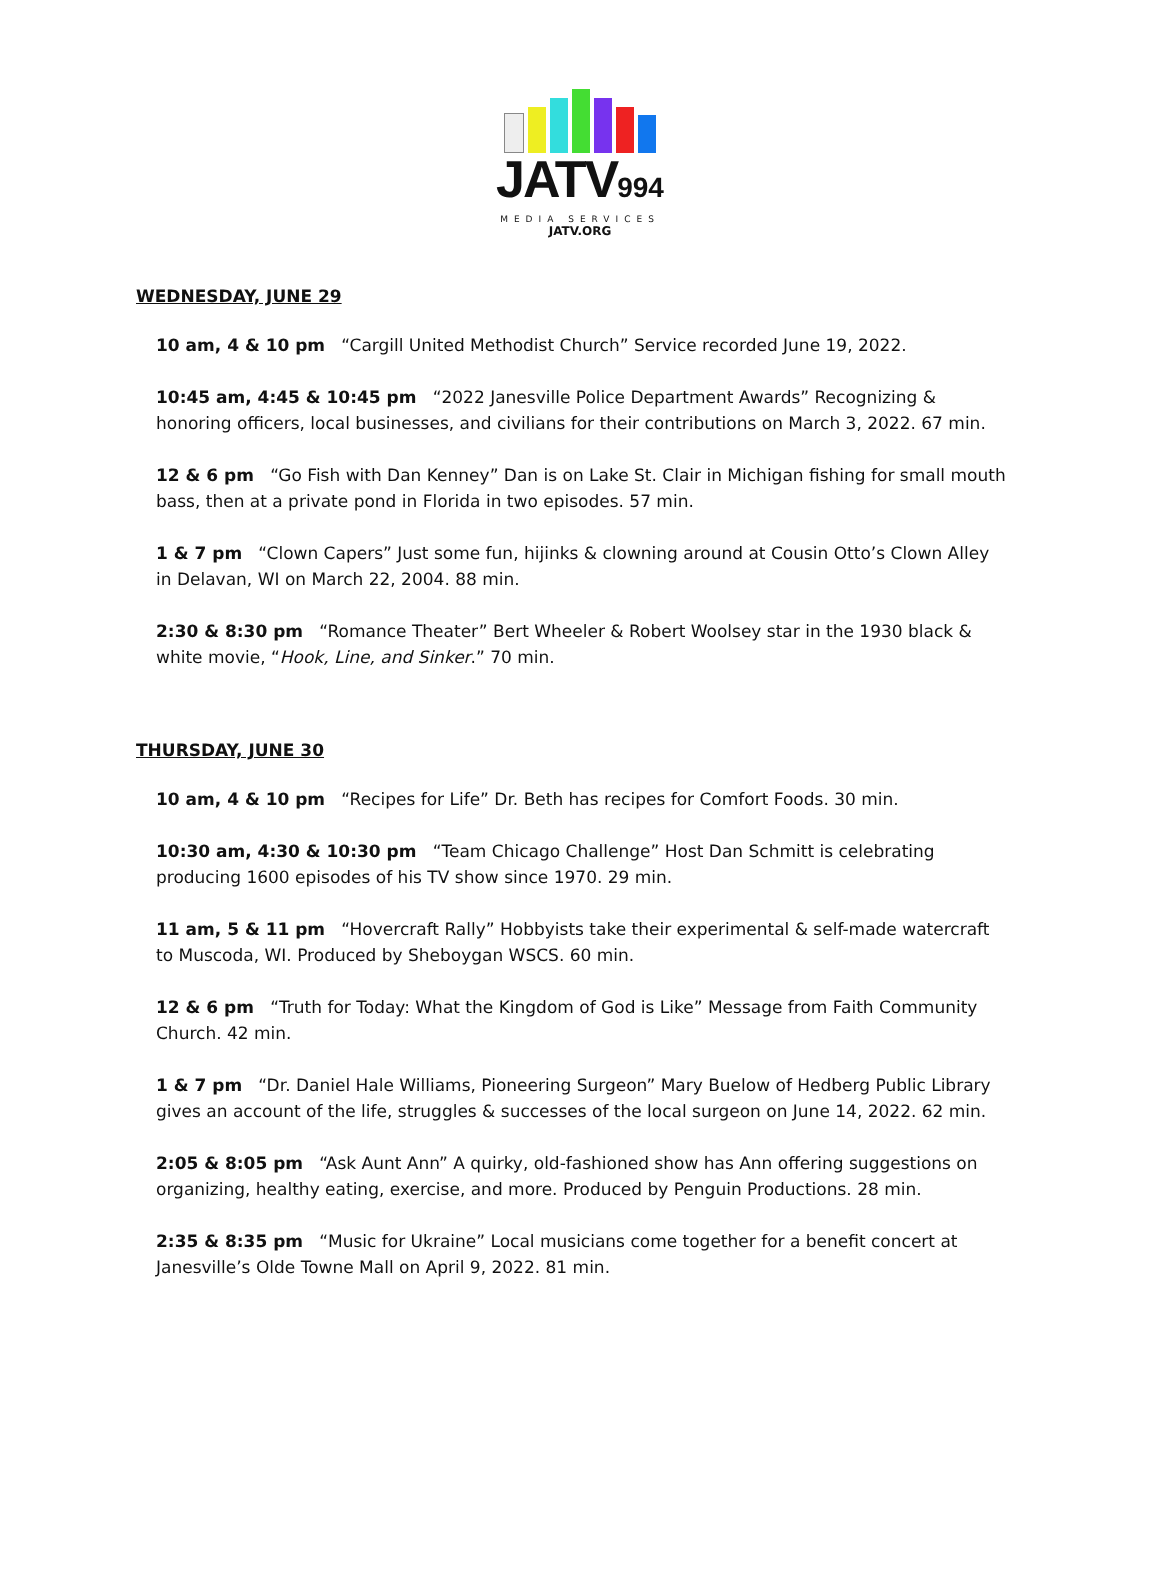JATV994
MEDIA SERVICES
JATV.ORG
WEDNESDAY, JUNE 29
10 am, 4 & 10 pm “Cargill United Methodist Church” Service recorded June 19, 2022.
10:45 am, 4:45 & 10:45 pm “2022 Janesville Police Department Awards” Recognizing & honoring officers, local businesses, and civilians for their contributions on March 3, 2022. 67 min.
12 & 6 pm “Go Fish with Dan Kenney” Dan is on Lake St. Clair in Michigan fishing for small mouth bass, then at a private pond in Florida in two episodes. 57 min.
1 & 7 pm “Clown Capers” Just some fun, hijinks & clowning around at Cousin Otto’s Clown Alley in Delavan, WI on March 22, 2004. 88 min.
2:30 & 8:30 pm “Romance Theater” Bert Wheeler & Robert Woolsey star in the 1930 black & white movie, “Hook, Line, and Sinker.” 70 min.
THURSDAY, JUNE 30
10 am, 4 & 10 pm “Recipes for Life” Dr. Beth has recipes for Comfort Foods. 30 min.
10:30 am, 4:30 & 10:30 pm “Team Chicago Challenge” Host Dan Schmitt is celebrating producing 1600 episodes of his TV show since 1970. 29 min.
11 am, 5 & 11 pm “Hovercraft Rally” Hobbyists take their experimental & self-made watercraft to Muscoda, WI. Produced by Sheboygan WSCS. 60 min.
12 & 6 pm “Truth for Today: What the Kingdom of God is Like” Message from Faith Community Church. 42 min.
1 & 7 pm “Dr. Daniel Hale Williams, Pioneering Surgeon” Mary Buelow of Hedberg Public Library gives an account of the life, struggles & successes of the local surgeon on June 14, 2022. 62 min.
2:05 & 8:05 pm “Ask Aunt Ann” A quirky, old-fashioned show has Ann offering suggestions on organizing, healthy eating, exercise, and more. Produced by Penguin Productions. 28 min.
2:35 & 8:35 pm “Music for Ukraine” Local musicians come together for a benefit concert at Janesville’s Olde Towne Mall on April 9, 2022. 81 min.